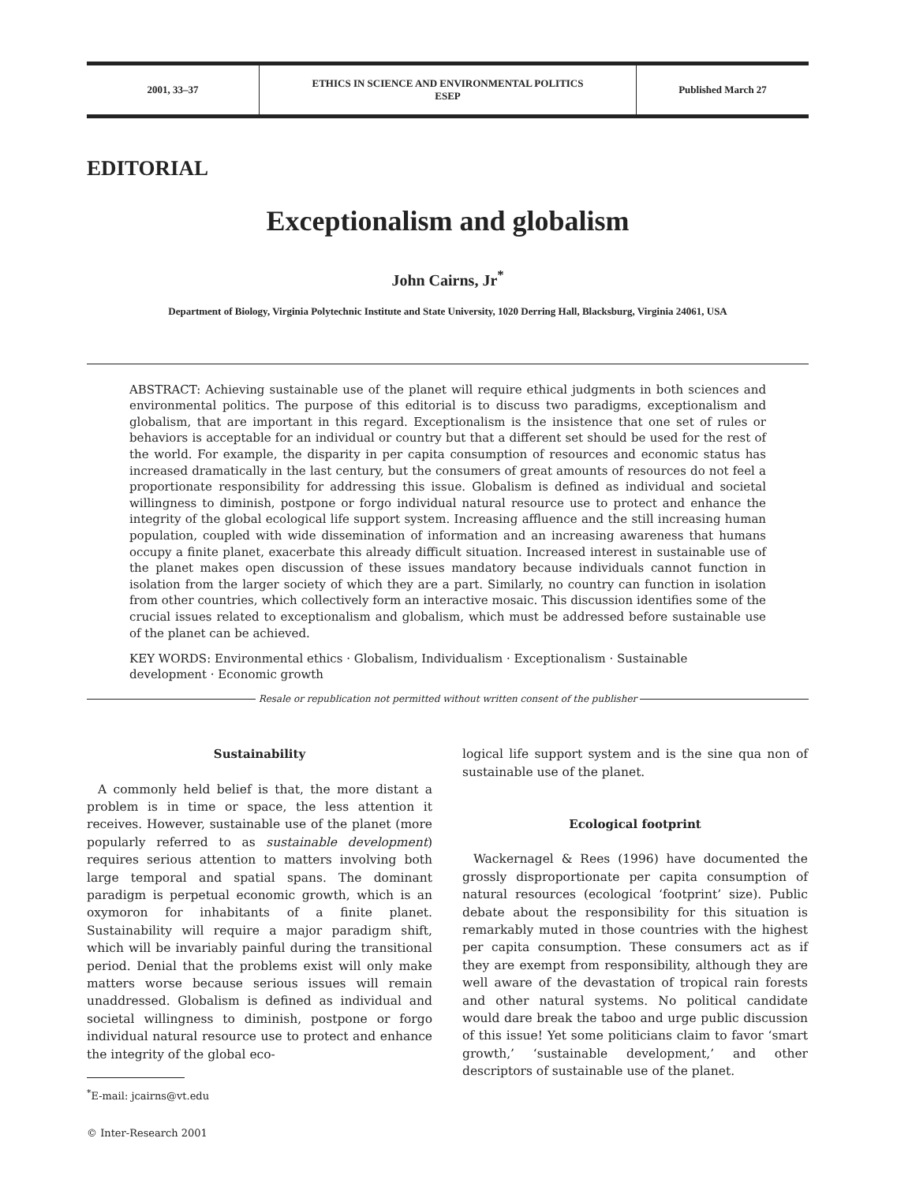2001, 33–37 ETHICS IN SCIENCE AND ENVIRONMENTAL POLITICS
ESEP
Published March 27
EDITORIAL
Exceptionalism and globalism
John Cairns, Jr<sup>*</sup>
Department of Biology, Virginia Polytechnic Institute and State University, 1020 Derring Hall, Blacksburg, Virginia 24061, USA
ABSTRACT: Achieving sustainable use of the planet will require ethical judgments in both sciences and environmental politics. The purpose of this editorial is to discuss two paradigms, exceptionalism and globalism, that are important in this regard. Exceptionalism is the insistence that one set of rules or behaviors is acceptable for an individual or country but that a different set should be used for the rest of the world. For example, the disparity in per capita consumption of resources and economic status has increased dramatically in the last century, but the consumers of great amounts of resources do not feel a proportionate responsibility for addressing this issue. Globalism is defined as individual and societal willingness to diminish, postpone or forgo individual natural resource use to protect and enhance the integrity of the global ecological life support system. Increasing affluence and the still increasing human population, coupled with wide dissemination of information and an increasing awareness that humans occupy a finite planet, exacerbate this already difficult situation. Increased interest in sustainable use of the planet makes open discussion of these issues mandatory because individuals cannot function in isolation from the larger society of which they are a part. Similarly, no country can function in isolation from other countries, which collectively form an interactive mosaic. This discussion identifies some of the crucial issues related to exceptionalism and globalism, which must be addressed before sustainable use of the planet can be achieved.
KEY WORDS: Environmental ethics · Globalism, Individualism · Exceptionalism · Sustainable development · Economic growth
Resale or republication not permitted without written consent of the publisher
Sustainability
A commonly held belief is that, the more distant a problem is in time or space, the less attention it receives. However, sustainable use of the planet (more popularly referred to as sustainable development) requires serious attention to matters involving both large temporal and spatial spans. The dominant paradigm is perpetual economic growth, which is an oxymoron for inhabitants of a finite planet. Sustainability will require a major paradigm shift, which will be invariably painful during the transitional period. Denial that the problems exist will only make matters worse because serious issues will remain unaddressed. Globalism is defined as individual and societal willingness to diminish, postpone or forgo individual natural resource use to protect and enhance the integrity of the global eco-
<sup>*</sup> E-mail: jcairns@vt.edu
© Inter-Research 2001
logical life support system and is the sine qua non of sustainable use of the planet.
Ecological footprint
Wackernagel & Rees (1996) have documented the grossly disproportionate per capita consumption of natural resources (ecological ‘footprint’ size). Public debate about the responsibility for this situation is remarkably muted in those countries with the highest per capita consumption. These consumers act as if they are exempt from responsibility, although they are well aware of the devastation of tropical rain forests and other natural systems. No political candidate would dare break the taboo and urge public discussion of this issue! Yet some politicians claim to favor ‘smart growth,’ ‘sustainable development,’ and other descriptors of sustainable use of the planet.